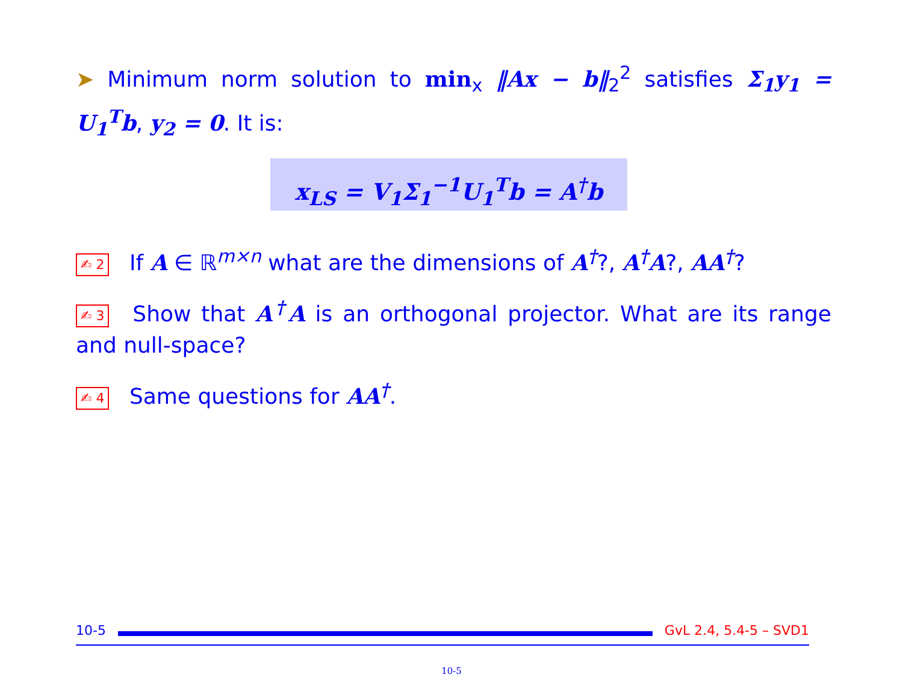➤ Minimum norm solution to min<sub>x</sub> ‖Ax − b‖<sub>2</sub><sup>2</sup> satisfies Σ<sub>1</sub>y<sub>1</sub> = U<sub>1</sub><sup>T</sup>b, y<sub>2</sub> = 0. It is:
x<sub>LS</sub> = V<sub>1</sub>Σ<sub>1</sub><sup>−1</sup>U<sub>1</sub><sup>T</sup>b = A<sup>†</sup>b
✍ 2 If A ∈ ℝ<sup>m×n</sup> what are the dimensions of A<sup>†</sup>?, A<sup>†</sup>A?, AA<sup>†</sup>?
✍ 3 Show that A<sup>†</sup>A is an orthogonal projector. What are its range and null-space?
✍ 4 Same questions for AA<sup>†</sup>.
10-5 GvL 2.4, 5.4-5 – SVD1
10-5